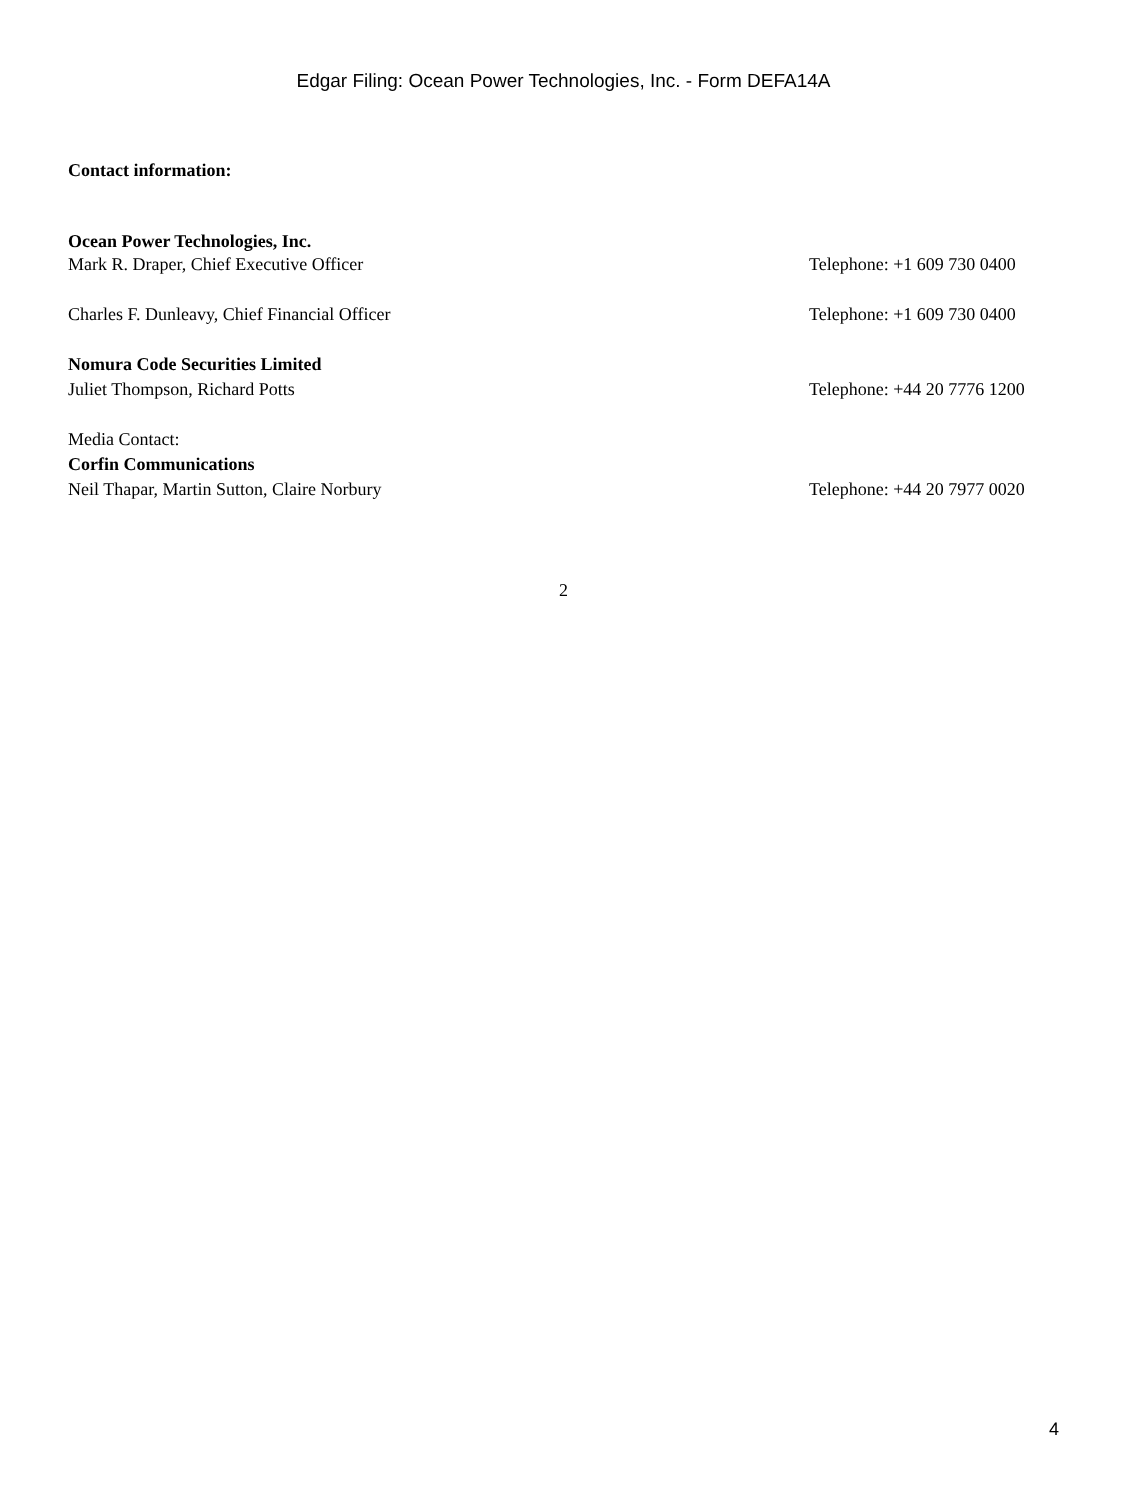Edgar Filing: Ocean Power Technologies, Inc. - Form DEFA14A
Contact information:
Ocean Power Technologies, Inc.
Mark R. Draper, Chief Executive Officer Telephone: +1 609 730 0400
Charles F. Dunleavy, Chief Financial Officer Telephone: +1 609 730 0400
Nomura Code Securities Limited
Juliet Thompson, Richard Potts Telephone: +44 20 7776 1200
Media Contact:
Corfin Communications
Neil Thapar, Martin Sutton, Claire Norbury Telephone: +44 20 7977 0020
2
4